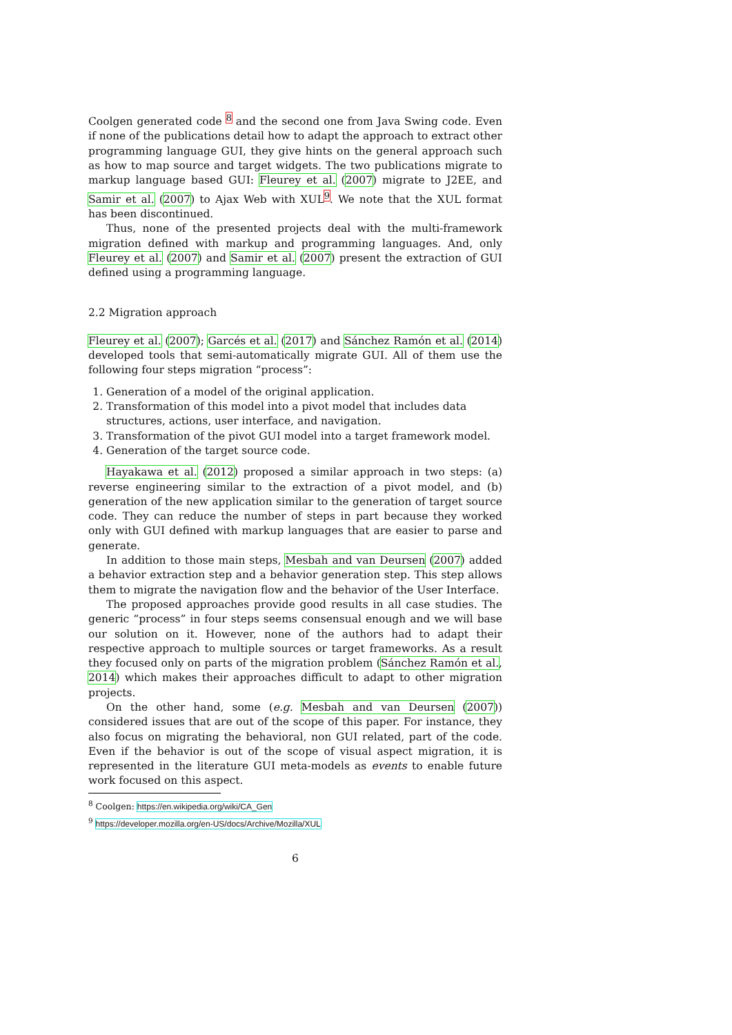Coolgen generated code <sup>8</sup> and the second one from Java Swing code. Even if none of the publications detail how to adapt the approach to extract other programming language GUI, they give hints on the general approach such as how to map source and target widgets. The two publications migrate to markup language based GUI: Fleurey et al. (2007) migrate to J2EE, and Samir et al. (2007) to Ajax Web with XUL<sup>9</sup>. We note that the XUL format has been discontinued.
Thus, none of the presented projects deal with the multi-framework migration defined with markup and programming languages. And, only Fleurey et al. (2007) and Samir et al. (2007) present the extraction of GUI defined using a programming language.
2.2 Migration approach
Fleurey et al. (2007); Garcés et al. (2017) and Sánchez Ramón et al. (2014) developed tools that semi-automatically migrate GUI. All of them use the following four steps migration “process”:
1. Generation of a model of the original application.
2. Transformation of this model into a pivot model that includes data structures, actions, user interface, and navigation.
3. Transformation of the pivot GUI model into a target framework model.
4. Generation of the target source code.
Hayakawa et al. (2012) proposed a similar approach in two steps: (a) reverse engineering similar to the extraction of a pivot model, and (b) generation of the new application similar to the generation of target source code. They can reduce the number of steps in part because they worked only with GUI defined with markup languages that are easier to parse and generate.
In addition to those main steps, Mesbah and van Deursen (2007) added a behavior extraction step and a behavior generation step. This step allows them to migrate the navigation flow and the behavior of the User Interface.
The proposed approaches provide good results in all case studies. The generic “process” in four steps seems consensual enough and we will base our solution on it. However, none of the authors had to adapt their respective approach to multiple sources or target frameworks. As a result they focused only on parts of the migration problem (Sánchez Ramón et al., 2014) which makes their approaches difficult to adapt to other migration projects.
On the other hand, some (e.g. Mesbah and van Deursen (2007)) considered issues that are out of the scope of this paper. For instance, they also focus on migrating the behavioral, non GUI related, part of the code. Even if the behavior is out of the scope of visual aspect migration, it is represented in the literature GUI meta-models as events to enable future work focused on this aspect.
<sup>8</sup> Coolgen: https://en.wikipedia.org/wiki/CA_Gen
<sup>9</sup> https://developer.mozilla.org/en-US/docs/Archive/Mozilla/XUL
6